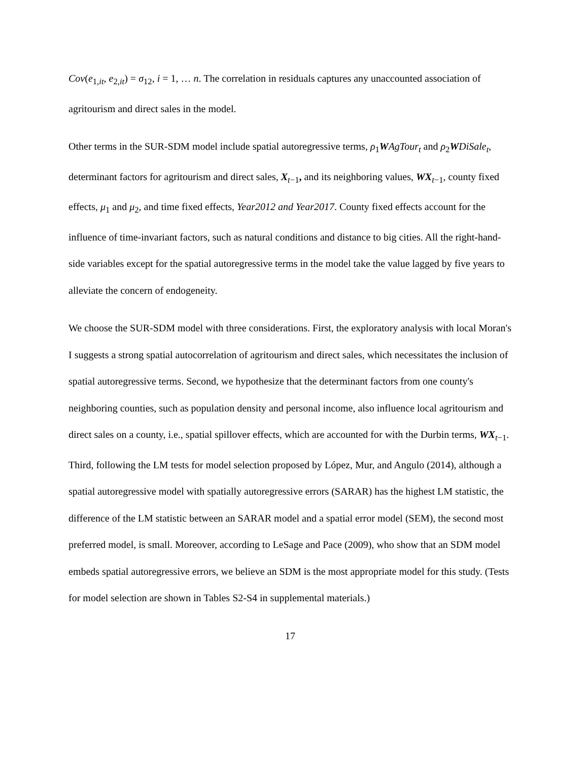Cov(e<sub>1,it</sub>, e<sub>2,it</sub>) = σ<sub>12</sub>, i = 1, … n. The correlation in residuals captures any unaccounted association of agritourism and direct sales in the model.
Other terms in the SUR-SDM model include spatial autoregressive terms, ρ<sub>1</sub>WAgTour<sub>t</sub> and ρ<sub>2</sub>WDiSale<sub>t</sub>, determinant factors for agritourism and direct sales, X<sub>t−1</sub>, and its neighboring values, WX<sub>t−1</sub>, county fixed effects, μ<sub>1</sub> and μ<sub>2</sub>, and time fixed effects, Year2012 and Year2017. County fixed effects account for the influence of time-invariant factors, such as natural conditions and distance to big cities. All the right-hand-side variables except for the spatial autoregressive terms in the model take the value lagged by five years to alleviate the concern of endogeneity.
We choose the SUR-SDM model with three considerations. First, the exploratory analysis with local Moran's I suggests a strong spatial autocorrelation of agritourism and direct sales, which necessitates the inclusion of spatial autoregressive terms. Second, we hypothesize that the determinant factors from one county's neighboring counties, such as population density and personal income, also influence local agritourism and direct sales on a county, i.e., spatial spillover effects, which are accounted for with the Durbin terms, WX<sub>t−1</sub>. Third, following the LM tests for model selection proposed by López, Mur, and Angulo (2014), although a spatial autoregressive model with spatially autoregressive errors (SARAR) has the highest LM statistic, the difference of the LM statistic between an SARAR model and a spatial error model (SEM), the second most preferred model, is small. Moreover, according to LeSage and Pace (2009), who show that an SDM model embeds spatial autoregressive errors, we believe an SDM is the most appropriate model for this study. (Tests for model selection are shown in Tables S2-S4 in supplemental materials.)
17